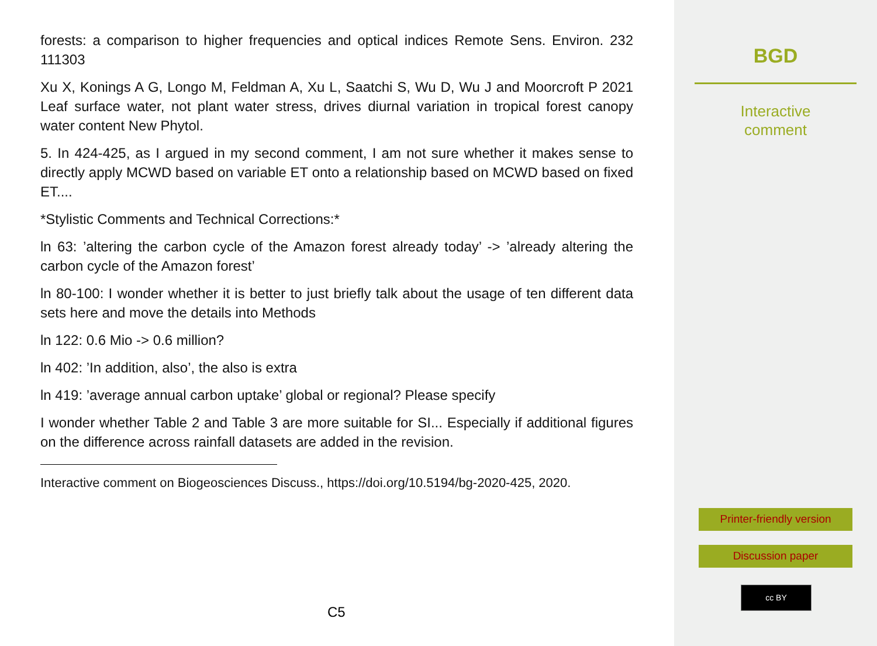forests: a comparison to higher frequencies and optical indices Remote Sens. Environ. 232 111303
Xu X, Konings A G, Longo M, Feldman A, Xu L, Saatchi S, Wu D, Wu J and Moorcroft P 2021 Leaf surface water, not plant water stress, drives diurnal variation in tropical forest canopy water content New Phytol.
5. In 424-425, as I argued in my second comment, I am not sure whether it makes sense to directly apply MCWD based on variable ET onto a relationship based on MCWD based on fixed ET....
*Stylistic Comments and Technical Corrections:*
ln 63: ’altering the carbon cycle of the Amazon forest already today’ -> ’already altering the carbon cycle of the Amazon forest’
ln 80-100: I wonder whether it is better to just briefly talk about the usage of ten different data sets here and move the details into Methods
ln 122: 0.6 Mio -> 0.6 million?
ln 402: ’In addition, also’, the also is extra
ln 419: ’average annual carbon uptake’ global or regional? Please specify
I wonder whether Table 2 and Table 3 are more suitable for SI... Especially if additional figures on the difference across rainfall datasets are added in the revision.
Interactive comment on Biogeosciences Discuss., https://doi.org/10.5194/bg-2020-425, 2020.
C5
BGD
Interactive
comment
Printer-friendly version
Discussion paper
cc BY